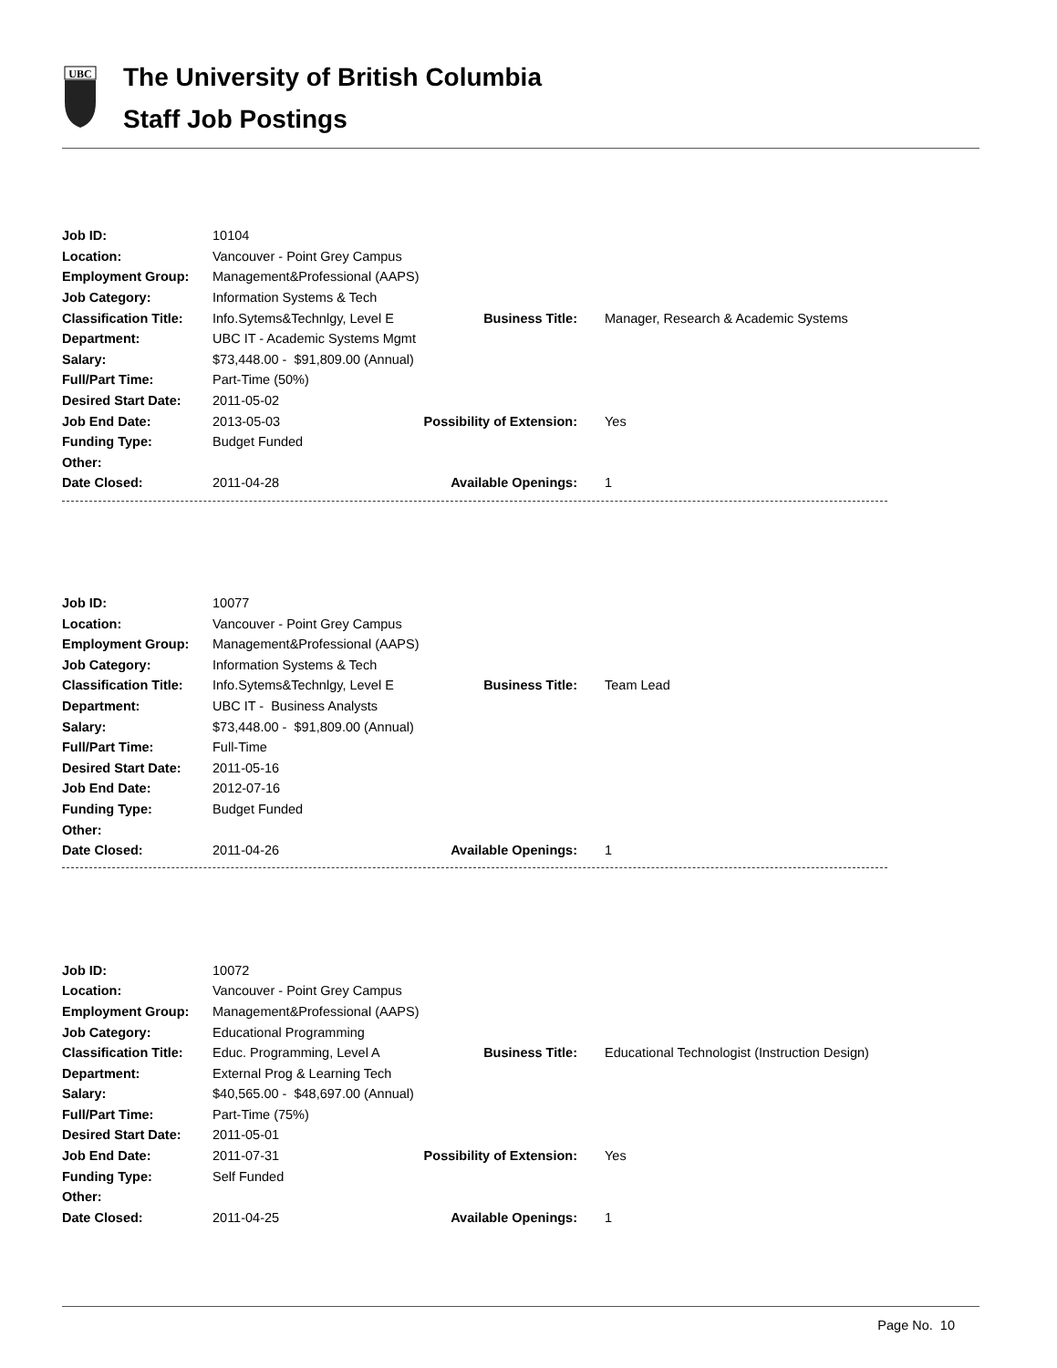UBC
The University of British Columbia
Staff Job Postings
| Job ID: | 10104 | | |
| Location: | Vancouver - Point Grey Campus | | |
| Employment Group: | Management&Professional (AAPS) | | |
| Job Category: | Information Systems & Tech | | |
| Classification Title: | Info.Sytems&Technlgy, Level E | Business Title: | Manager, Research & Academic Systems |
| Department: | UBC IT - Academic Systems Mgmt | | |
| Salary: | $73,448.00 - $91,809.00 (Annual) | | |
| Full/Part Time: | Part-Time (50%) | | |
| Desired Start Date: | 2011-05-02 | | |
| Job End Date: | 2013-05-03 | Possibility of Extension: | Yes |
| Funding Type: | Budget Funded | | |
| Other: | | | |
| Date Closed: | 2011-04-28 | Available Openings: | 1 |
| Job ID: | 10077 | | |
| Location: | Vancouver - Point Grey Campus | | |
| Employment Group: | Management&Professional (AAPS) | | |
| Job Category: | Information Systems & Tech | | |
| Classification Title: | Info.Sytems&Technlgy, Level E | Business Title: | Team Lead |
| Department: | UBC IT - Business Analysts | | |
| Salary: | $73,448.00 - $91,809.00 (Annual) | | |
| Full/Part Time: | Full-Time | | |
| Desired Start Date: | 2011-05-16 | | |
| Job End Date: | 2012-07-16 | | |
| Funding Type: | Budget Funded | | |
| Other: | | | |
| Date Closed: | 2011-04-26 | Available Openings: | 1 |
| Job ID: | 10072 | | |
| Location: | Vancouver - Point Grey Campus | | |
| Employment Group: | Management&Professional (AAPS) | | |
| Job Category: | Educational Programming | | |
| Classification Title: | Educ. Programming, Level A | Business Title: | Educational Technologist (Instruction Design) |
| Department: | External Prog & Learning Tech | | |
| Salary: | $40,565.00 - $48,697.00 (Annual) | | |
| Full/Part Time: | Part-Time (75%) | | |
| Desired Start Date: | 2011-05-01 | | |
| Job End Date: | 2011-07-31 | Possibility of Extension: | Yes |
| Funding Type: | Self Funded | | |
| Other: | | | |
| Date Closed: | 2011-04-25 | Available Openings: | 1 |
Page No. 10